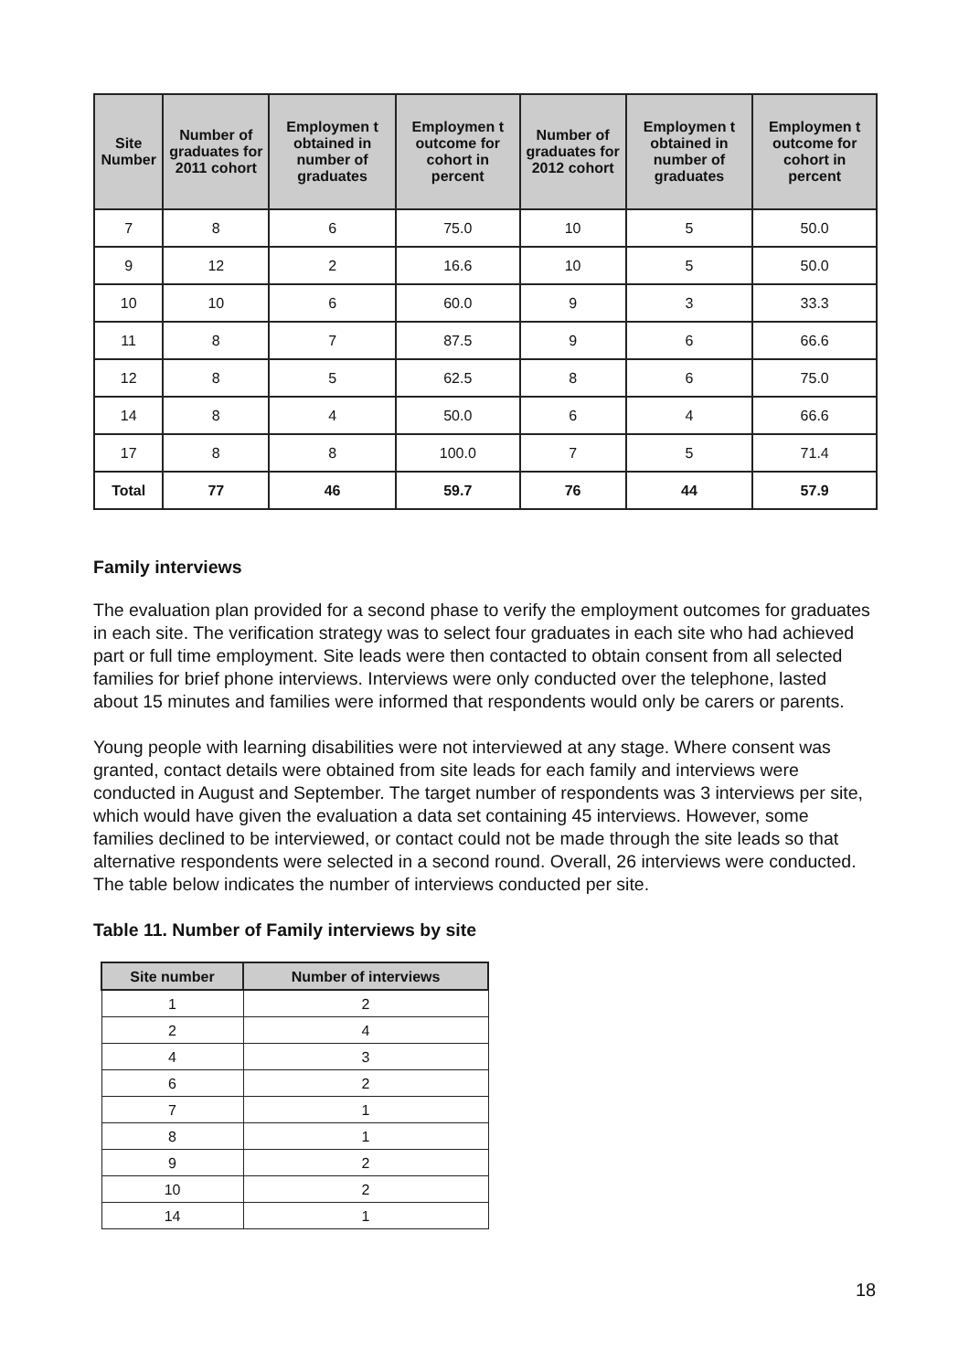| Site Number | Number of graduates for 2011 cohort | Employmen t obtained in number of graduates | Employmen t outcome for cohort in percent | Number of graduates for 2012 cohort | Employmen t obtained in number of graduates | Employmen t outcome for cohort in percent |
| --- | --- | --- | --- | --- | --- | --- |
| 7 | 8 | 6 | 75.0 | 10 | 5 | 50.0 |
| 9 | 12 | 2 | 16.6 | 10 | 5 | 50.0 |
| 10 | 10 | 6 | 60.0 | 9 | 3 | 33.3 |
| 11 | 8 | 7 | 87.5 | 9 | 6 | 66.6 |
| 12 | 8 | 5 | 62.5 | 8 | 6 | 75.0 |
| 14 | 8 | 4 | 50.0 | 6 | 4 | 66.6 |
| 17 | 8 | 8 | 100.0 | 7 | 5 | 71.4 |
| Total | 77 | 46 | 59.7 | 76 | 44 | 57.9 |
Family interviews
The evaluation plan provided for a second phase to verify the employment outcomes for graduates in each site. The verification strategy was to select four graduates in each site who had achieved part or full time employment. Site leads were then contacted to obtain consent from all selected families for brief phone interviews. Interviews were only conducted over the telephone, lasted about 15 minutes and families were informed that respondents would only be carers or parents.
Young people with learning disabilities were not interviewed at any stage. Where consent was granted, contact details were obtained from site leads for each family and interviews were conducted in August and September. The target number of respondents was 3 interviews per site, which would have given the evaluation a data set containing 45 interviews. However, some families declined to be interviewed, or contact could not be made through the site leads so that alternative respondents were selected in a second round. Overall, 26 interviews were conducted. The table below indicates the number of interviews conducted per site.
Table 11. Number of Family interviews by site
| Site number | Number of interviews |
| --- | --- |
| 1 | 2 |
| 2 | 4 |
| 4 | 3 |
| 6 | 2 |
| 7 | 1 |
| 8 | 1 |
| 9 | 2 |
| 10 | 2 |
| 14 | 1 |
18